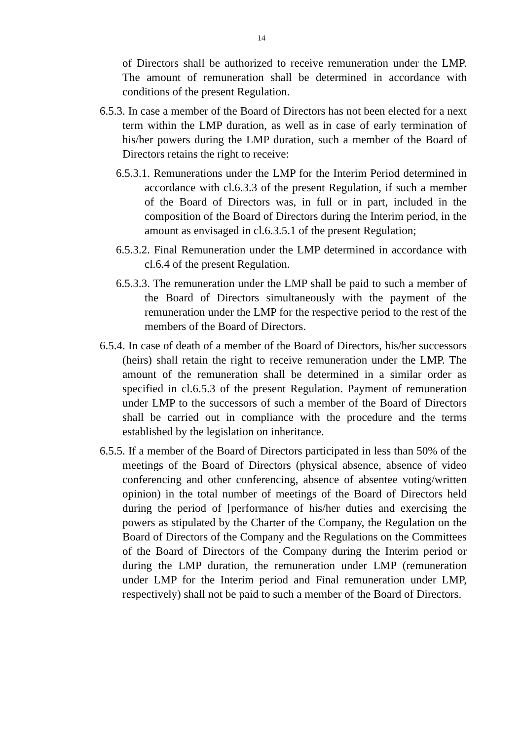14
of Directors shall be authorized to receive remuneration under the LMP. The amount of remuneration shall be determined in accordance with conditions of the present Regulation.
6.5.3. In case a member of the Board of Directors has not been elected for a next term within the LMP duration, as well as in case of early termination of his/her powers during the LMP duration, such a member of the Board of Directors retains the right to receive:
6.5.3.1. Remunerations under the LMP for the Interim Period determined in accordance with cl.6.3.3 of the present Regulation, if such a member of the Board of Directors was, in full or in part, included in the composition of the Board of Directors during the Interim period, in the amount as envisaged in cl.6.3.5.1 of the present Regulation;
6.5.3.2. Final Remuneration under the LMP determined in accordance with cl.6.4 of the present Regulation.
6.5.3.3. The remuneration under the LMP shall be paid to such a member of the Board of Directors simultaneously with the payment of the remuneration under the LMP for the respective period to the rest of the members of the Board of Directors.
6.5.4. In case of death of a member of the Board of Directors, his/her successors (heirs) shall retain the right to receive remuneration under the LMP. The amount of the remuneration shall be determined in a similar order as specified in cl.6.5.3 of the present Regulation. Payment of remuneration under LMP to the successors of such a member of the Board of Directors shall be carried out in compliance with the procedure and the terms established by the legislation on inheritance.
6.5.5. If a member of the Board of Directors participated in less than 50% of the meetings of the Board of Directors (physical absence, absence of video conferencing and other conferencing, absence of absentee voting/written opinion) in the total number of meetings of the Board of Directors held during the period of [performance of his/her duties and exercising the powers as stipulated by the Charter of the Company, the Regulation on the Board of Directors of the Company and the Regulations on the Committees of the Board of Directors of the Company during the Interim period or during the LMP duration, the remuneration under LMP (remuneration under LMP for the Interim period and Final remuneration under LMP, respectively) shall not be paid to such a member of the Board of Directors.